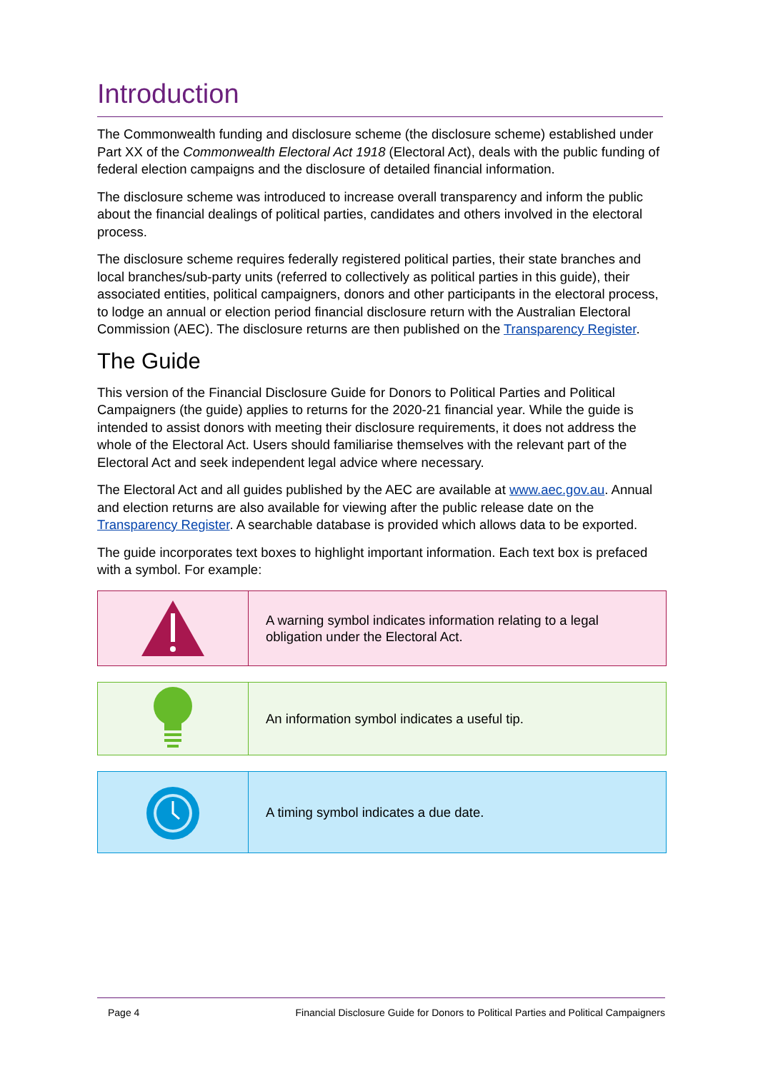Introduction
The Commonwealth funding and disclosure scheme (the disclosure scheme) established under Part XX of the Commonwealth Electoral Act 1918 (Electoral Act), deals with the public funding of federal election campaigns and the disclosure of detailed financial information.
The disclosure scheme was introduced to increase overall transparency and inform the public about the financial dealings of political parties, candidates and others involved in the electoral process.
The disclosure scheme requires federally registered political parties, their state branches and local branches/sub-party units (referred to collectively as political parties in this guide), their associated entities, political campaigners, donors and other participants in the electoral process, to lodge an annual or election period financial disclosure return with the Australian Electoral Commission (AEC). The disclosure returns are then published on the Transparency Register.
The Guide
This version of the Financial Disclosure Guide for Donors to Political Parties and Political Campaigners (the guide) applies to returns for the 2020-21 financial year. While the guide is intended to assist donors with meeting their disclosure requirements, it does not address the whole of the Electoral Act. Users should familiarise themselves with the relevant part of the Electoral Act and seek independent legal advice where necessary.
The Electoral Act and all guides published by the AEC are available at www.aec.gov.au. Annual and election returns are also available for viewing after the public release date on the Transparency Register. A searchable database is provided which allows data to be exported.
The guide incorporates text boxes to highlight important information. Each text box is prefaced with a symbol. For example:
A warning symbol indicates information relating to a legal obligation under the Electoral Act.
An information symbol indicates a useful tip.
A timing symbol indicates a due date.
Page 4 Financial Disclosure Guide for Donors to Political Parties and Political Campaigners